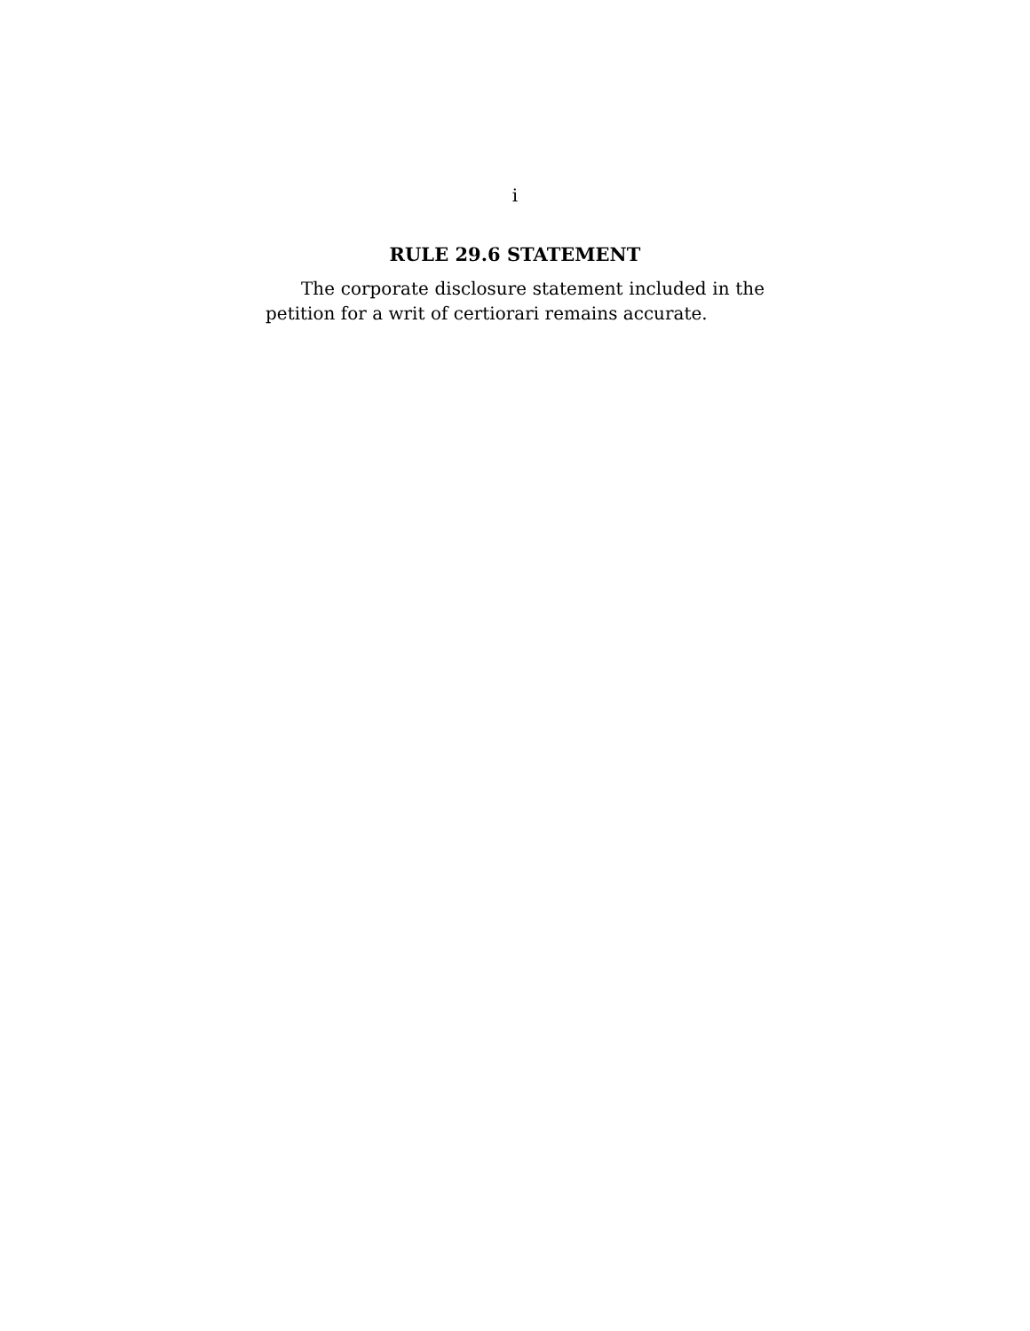i
RULE 29.6 STATEMENT
The corporate disclosure statement included in the petition for a writ of certiorari remains accurate.